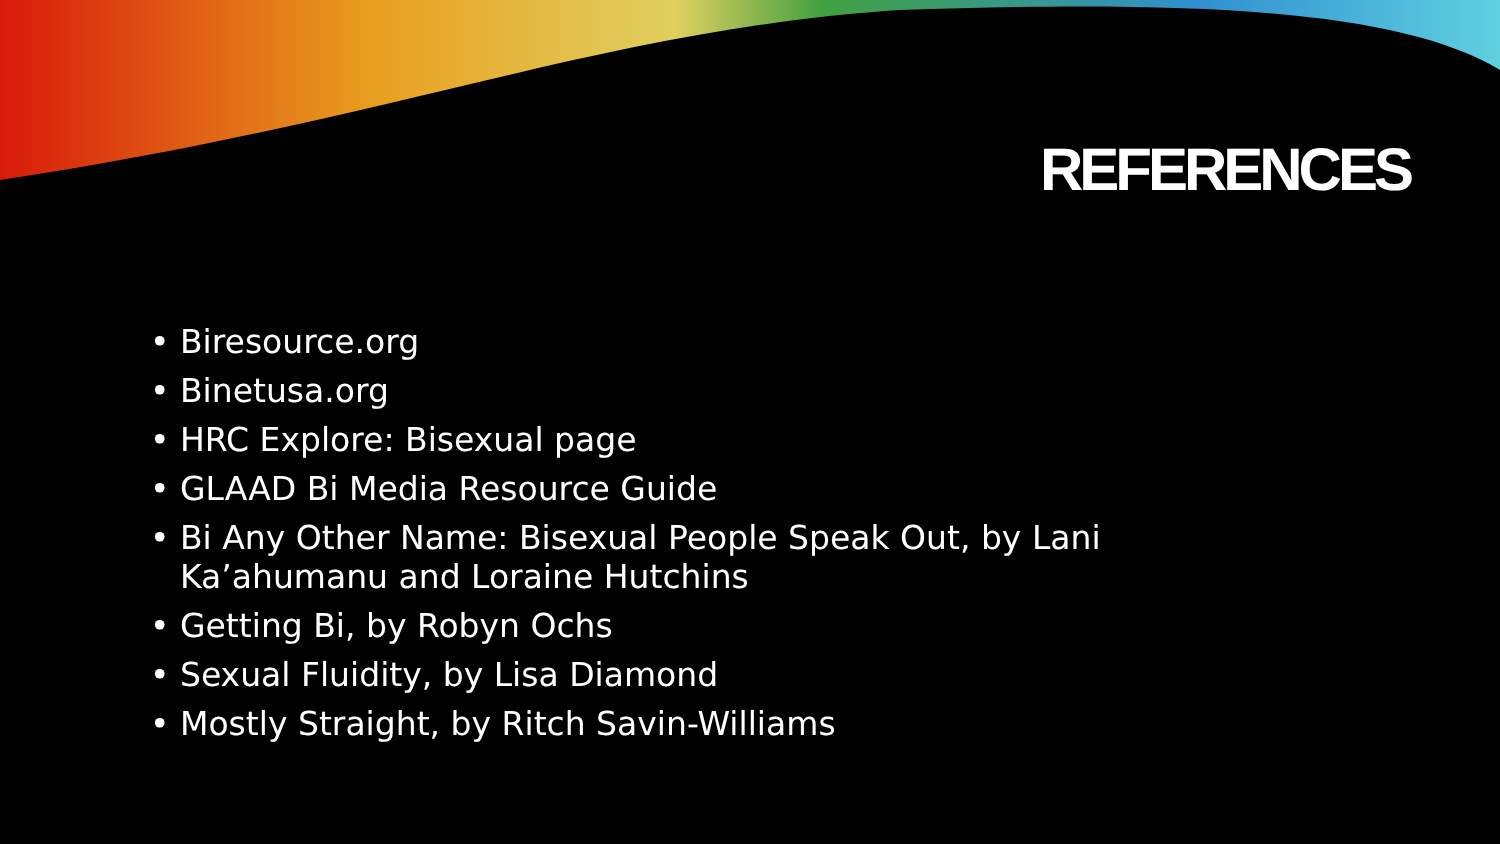REFERENCES
• Biresource.org
• Binetusa.org
• HRC Explore: Bisexual page
• GLAAD Bi Media Resource Guide
• Bi Any Other Name: Bisexual People Speak Out, by Lani Ka’ahumanu and Loraine Hutchins
• Getting Bi, by Robyn Ochs
• Sexual Fluidity, by Lisa Diamond
• Mostly Straight, by Ritch Savin-Williams